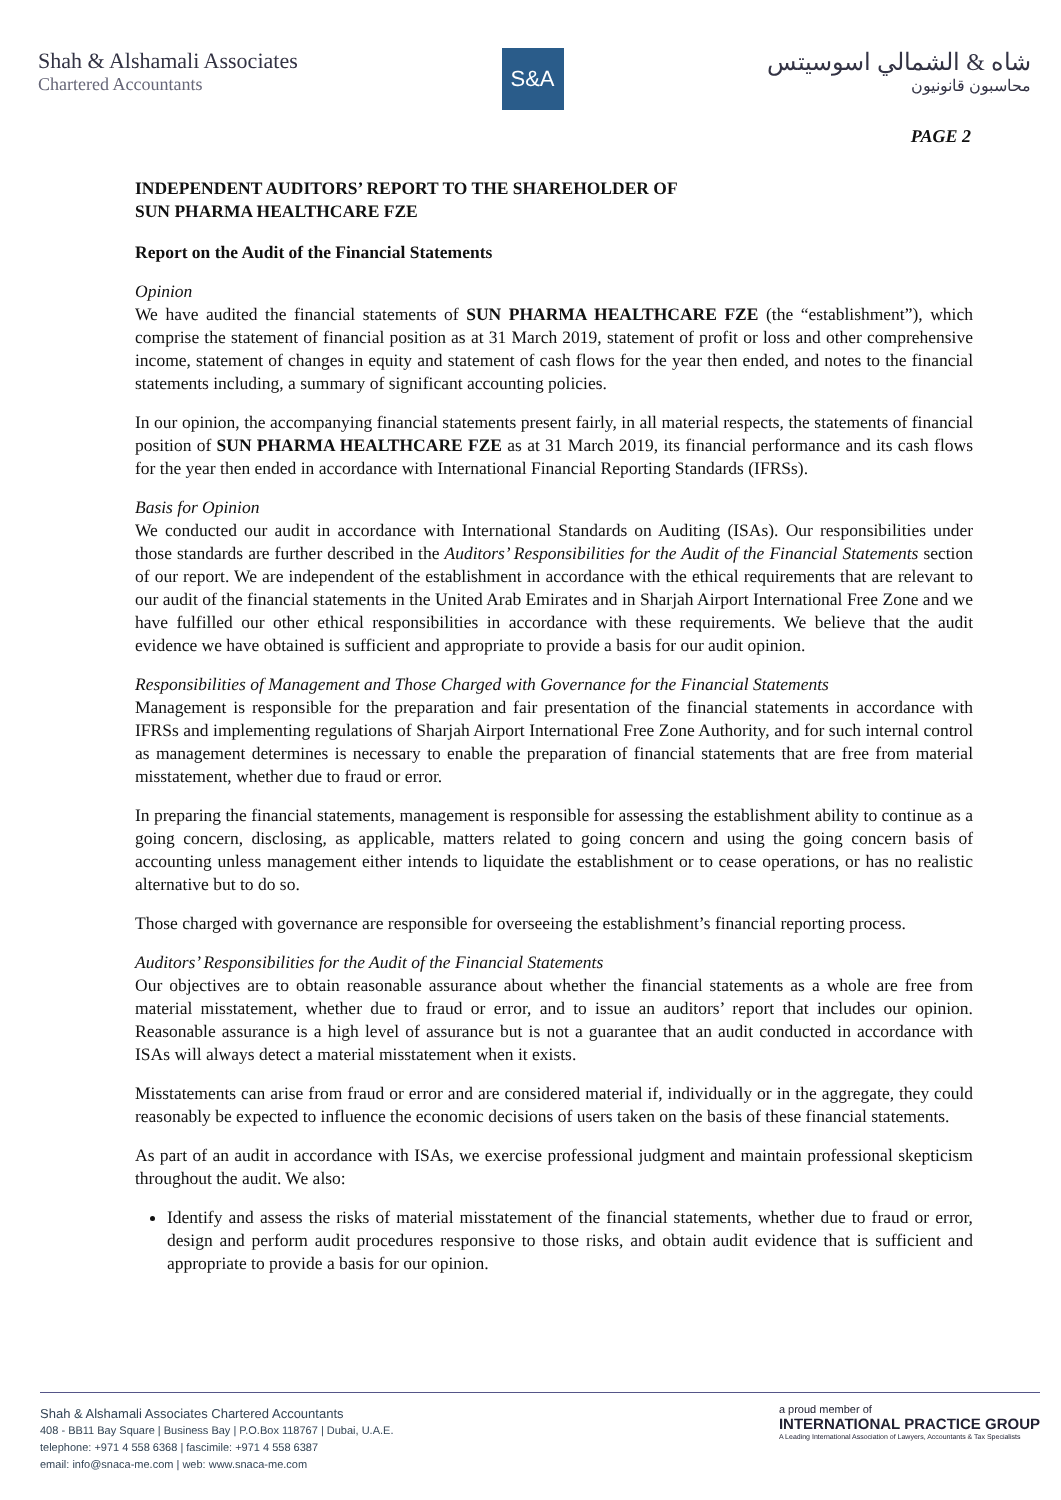Shah & Alshamali Associates
Chartered Accountants
S&A
شاه & الشمالي اسوسيتس
محاسبون قانونيون
PAGE 2
INDEPENDENT AUDITORS’ REPORT TO THE SHAREHOLDER OF
SUN PHARMA HEALTHCARE FZE
Report on the Audit of the Financial Statements
Opinion
We have audited the financial statements of SUN PHARMA HEALTHCARE FZE (the “establishment”), which comprise the statement of financial position as at 31 March 2019, statement of profit or loss and other comprehensive income, statement of changes in equity and statement of cash flows for the year then ended, and notes to the financial statements including, a summary of significant accounting policies.
In our opinion, the accompanying financial statements present fairly, in all material respects, the statements of financial position of SUN PHARMA HEALTHCARE FZE as at 31 March 2019, its financial performance and its cash flows for the year then ended in accordance with International Financial Reporting Standards (IFRSs).
Basis for Opinion
We conducted our audit in accordance with International Standards on Auditing (ISAs). Our responsibilities under those standards are further described in the Auditors’ Responsibilities for the Audit of the Financial Statements section of our report. We are independent of the establishment in accordance with the ethical requirements that are relevant to our audit of the financial statements in the United Arab Emirates and in Sharjah Airport International Free Zone and we have fulfilled our other ethical responsibilities in accordance with these requirements. We believe that the audit evidence we have obtained is sufficient and appropriate to provide a basis for our audit opinion.
Responsibilities of Management and Those Charged with Governance for the Financial Statements
Management is responsible for the preparation and fair presentation of the financial statements in accordance with IFRSs and implementing regulations of Sharjah Airport International Free Zone Authority, and for such internal control as management determines is necessary to enable the preparation of financial statements that are free from material misstatement, whether due to fraud or error.
In preparing the financial statements, management is responsible for assessing the establishment ability to continue as a going concern, disclosing, as applicable, matters related to going concern and using the going concern basis of accounting unless management either intends to liquidate the establishment or to cease operations, or has no realistic alternative but to do so.
Those charged with governance are responsible for overseeing the establishment’s financial reporting process.
Auditors’ Responsibilities for the Audit of the Financial Statements
Our objectives are to obtain reasonable assurance about whether the financial statements as a whole are free from material misstatement, whether due to fraud or error, and to issue an auditors’ report that includes our opinion. Reasonable assurance is a high level of assurance but is not a guarantee that an audit conducted in accordance with ISAs will always detect a material misstatement when it exists.
Misstatements can arise from fraud or error and are considered material if, individually or in the aggregate, they could reasonably be expected to influence the economic decisions of users taken on the basis of these financial statements.
As part of an audit in accordance with ISAs, we exercise professional judgment and maintain professional skepticism throughout the audit. We also:
Identify and assess the risks of material misstatement of the financial statements, whether due to fraud or error, design and perform audit procedures responsive to those risks, and obtain audit evidence that is sufficient and appropriate to provide a basis for our opinion.
Shah & Alshamali Associates Chartered Accountants
408 - BB11 Bay Square | Business Bay | P.O.Box 118767 | Dubai, U.A.E.
telephone: +971 4 558 6368 | fascimile: +971 4 558 6387
email: info@snaca-me.com | web: www.snaca-me.com
a proud member of
INTERNATIONAL PRACTICE GROUP
A Leading International Association of Lawyers, Accountants & Tax Specialists